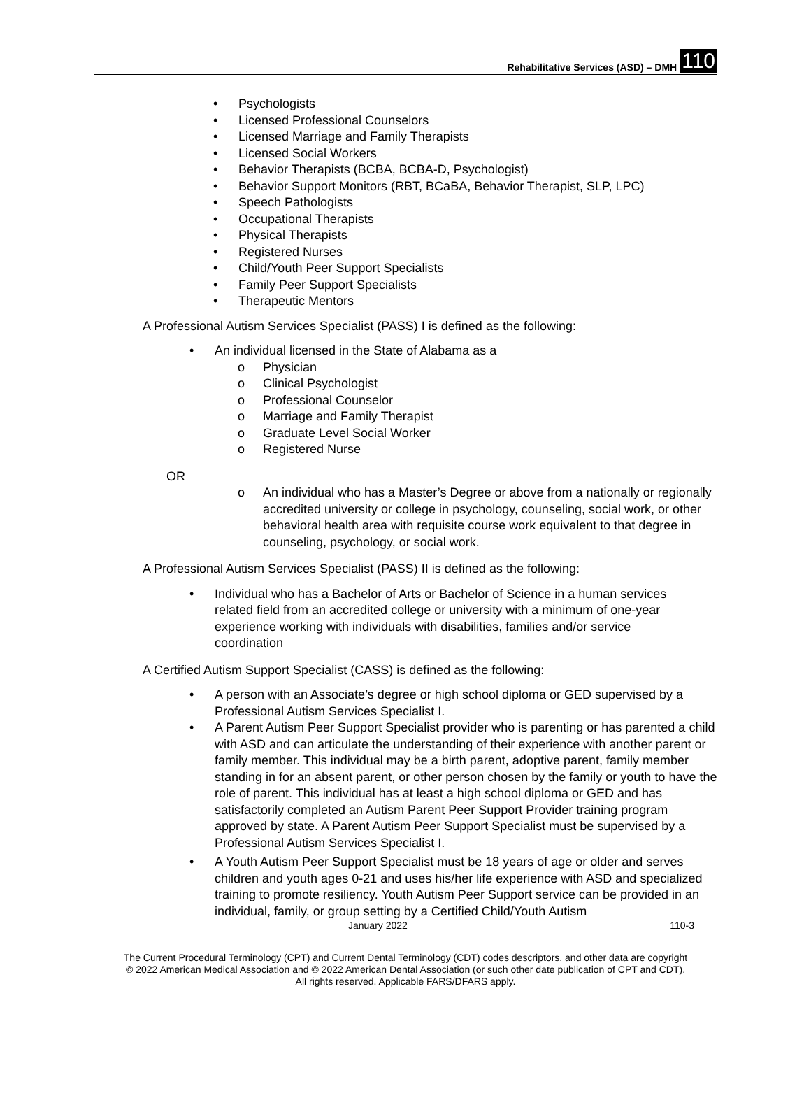Rehabilitative Services (ASD) – DMH 110
• Psychologists
• Licensed Professional Counselors
• Licensed Marriage and Family Therapists
• Licensed Social Workers
• Behavior Therapists (BCBA, BCBA-D, Psychologist)
• Behavior Support Monitors (RBT, BCaBA, Behavior Therapist, SLP, LPC)
• Speech Pathologists
• Occupational Therapists
• Physical Therapists
• Registered Nurses
• Child/Youth Peer Support Specialists
• Family Peer Support Specialists
• Therapeutic Mentors
A Professional Autism Services Specialist (PASS) I is defined as the following:
• An individual licensed in the State of Alabama as a
o Physician
o Clinical Psychologist
o Professional Counselor
o Marriage and Family Therapist
o Graduate Level Social Worker
o Registered Nurse
OR
o An individual who has a Master’s Degree or above from a nationally or regionally accredited university or college in psychology, counseling, social work, or other behavioral health area with requisite course work equivalent to that degree in counseling, psychology, or social work.
A Professional Autism Services Specialist (PASS) II is defined as the following:
• Individual who has a Bachelor of Arts or Bachelor of Science in a human services related field from an accredited college or university with a minimum of one-year experience working with individuals with disabilities, families and/or service coordination
A Certified Autism Support Specialist (CASS) is defined as the following:
• A person with an Associate’s degree or high school diploma or GED supervised by a Professional Autism Services Specialist I.
• A Parent Autism Peer Support Specialist provider who is parenting or has parented a child with ASD and can articulate the understanding of their experience with another parent or family member. This individual may be a birth parent, adoptive parent, family member standing in for an absent parent, or other person chosen by the family or youth to have the role of parent. This individual has at least a high school diploma or GED and has satisfactorily completed an Autism Parent Peer Support Provider training program approved by state. A Parent Autism Peer Support Specialist must be supervised by a Professional Autism Services Specialist I.
• A Youth Autism Peer Support Specialist must be 18 years of age or older and serves children and youth ages 0-21 and uses his/her life experience with ASD and specialized training to promote resiliency. Youth Autism Peer Support service can be provided in an individual, family, or group setting by a Certified Child/Youth Autism
January 2022 110-3
The Current Procedural Terminology (CPT) and Current Dental Terminology (CDT) codes descriptors, and other data are copyright
© 2022 American Medical Association and © 2022 American Dental Association (or such other date publication of CPT and CDT).
All rights reserved. Applicable FARS/DFARS apply.